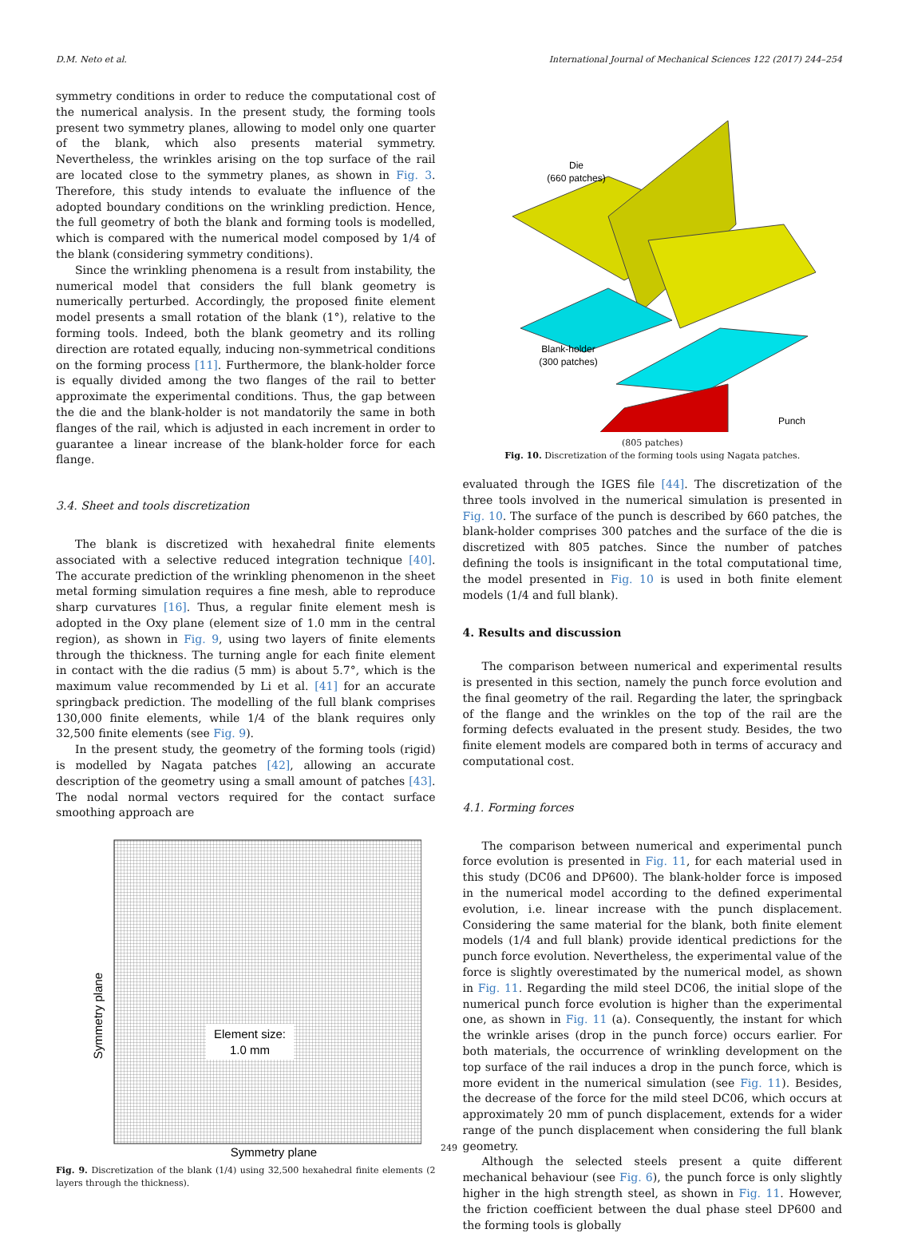D.M. Neto et al. International Journal of Mechanical Sciences 122 (2017) 244–254
symmetry conditions in order to reduce the computational cost of the numerical analysis. In the present study, the forming tools present two symmetry planes, allowing to model only one quarter of the blank, which also presents material symmetry. Nevertheless, the wrinkles arising on the top surface of the rail are located close to the symmetry planes, as shown in Fig. 3. Therefore, this study intends to evaluate the influence of the adopted boundary conditions on the wrinkling prediction. Hence, the full geometry of both the blank and forming tools is modelled, which is compared with the numerical model composed by 1/4 of the blank (considering symmetry conditions).
Since the wrinkling phenomena is a result from instability, the numerical model that considers the full blank geometry is numerically perturbed. Accordingly, the proposed finite element model presents a small rotation of the blank (1°), relative to the forming tools. Indeed, both the blank geometry and its rolling direction are rotated equally, inducing non-symmetrical conditions on the forming process [11]. Furthermore, the blank-holder force is equally divided among the two flanges of the rail to better approximate the experimental conditions. Thus, the gap between the die and the blank-holder is not mandatorily the same in both flanges of the rail, which is adjusted in each increment in order to guarantee a linear increase of the blank-holder force for each flange.
3.4. Sheet and tools discretization
The blank is discretized with hexahedral finite elements associated with a selective reduced integration technique [40]. The accurate prediction of the wrinkling phenomenon in the sheet metal forming simulation requires a fine mesh, able to reproduce sharp curvatures [16]. Thus, a regular finite element mesh is adopted in the Oxy plane (element size of 1.0 mm in the central region), as shown in Fig. 9, using two layers of finite elements through the thickness. The turning angle for each finite element in contact with the die radius (5 mm) is about 5.7°, which is the maximum value recommended by Li et al. [41] for an accurate springback prediction. The modelling of the full blank comprises 130,000 finite elements, while 1/4 of the blank requires only 32,500 finite elements (see Fig. 9).
In the present study, the geometry of the forming tools (rigid) is modelled by Nagata patches [42], allowing an accurate description of the geometry using a small amount of patches [43]. The nodal normal vectors required for the contact surface smoothing approach are
Element size:
1.0 mm
Symmetry plane
Symmetry plane
Fig. 9. Discretization of the blank (1/4) using 32,500 hexahedral finite elements (2 layers through the thickness).
Die
(660 patches)
Blank-holder
(300 patches)
Punch
(805 patches)
Fig. 10. Discretization of the forming tools using Nagata patches.
evaluated through the IGES file [44]. The discretization of the three tools involved in the numerical simulation is presented in Fig. 10. The surface of the punch is described by 660 patches, the blank-holder comprises 300 patches and the surface of the die is discretized with 805 patches. Since the number of patches defining the tools is insignificant in the total computational time, the model presented in Fig. 10 is used in both finite element models (1/4 and full blank).
4. Results and discussion
The comparison between numerical and experimental results is presented in this section, namely the punch force evolution and the final geometry of the rail. Regarding the later, the springback of the flange and the wrinkles on the top of the rail are the forming defects evaluated in the present study. Besides, the two finite element models are compared both in terms of accuracy and computational cost.
4.1. Forming forces
The comparison between numerical and experimental punch force evolution is presented in Fig. 11, for each material used in this study (DC06 and DP600). The blank-holder force is imposed in the numerical model according to the defined experimental evolution, i.e. linear increase with the punch displacement. Considering the same material for the blank, both finite element models (1/4 and full blank) provide identical predictions for the punch force evolution. Nevertheless, the experimental value of the force is slightly overestimated by the numerical model, as shown in Fig. 11. Regarding the mild steel DC06, the initial slope of the numerical punch force evolution is higher than the experimental one, as shown in Fig. 11 (a). Consequently, the instant for which the wrinkle arises (drop in the punch force) occurs earlier. For both materials, the occurrence of wrinkling development on the top surface of the rail induces a drop in the punch force, which is more evident in the numerical simulation (see Fig. 11). Besides, the decrease of the force for the mild steel DC06, which occurs at approximately 20 mm of punch displacement, extends for a wider range of the punch displacement when considering the full blank geometry.
Although the selected steels present a quite different mechanical behaviour (see Fig. 6), the punch force is only slightly higher in the high strength steel, as shown in Fig. 11. However, the friction coefficient between the dual phase steel DP600 and the forming tools is globally
249